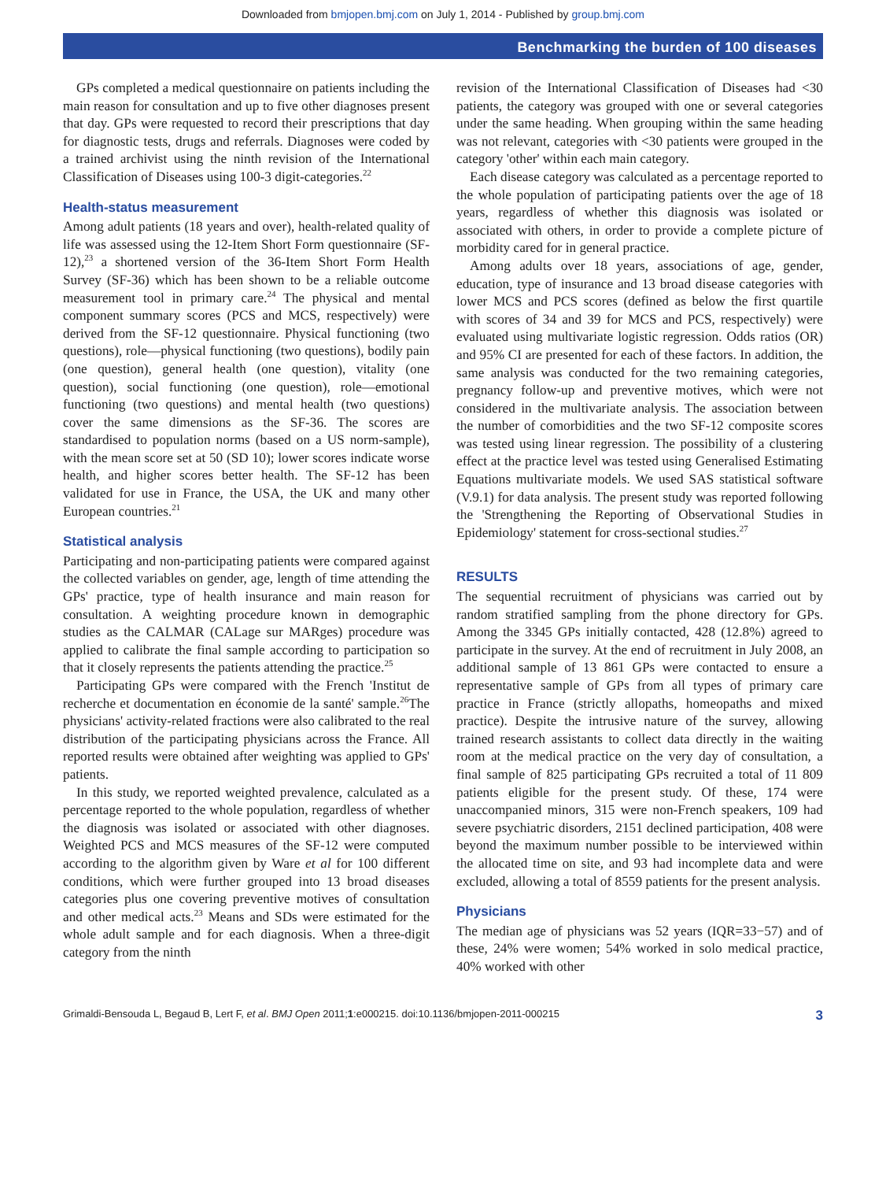Downloaded from bmjopen.bmj.com on July 1, 2014 - Published by group.bmj.com
Benchmarking the burden of 100 diseases
GPs completed a medical questionnaire on patients including the main reason for consultation and up to five other diagnoses present that day. GPs were requested to record their prescriptions that day for diagnostic tests, drugs and referrals. Diagnoses were coded by a trained archivist using the ninth revision of the International Classification of Diseases using 100-3 digit-categories.<sup>22</sup>
Health-status measurement
Among adult patients (18 years and over), health-related quality of life was assessed using the 12-Item Short Form questionnaire (SF-12),<sup>23</sup> a shortened version of the 36-Item Short Form Health Survey (SF-36) which has been shown to be a reliable outcome measurement tool in primary care.<sup>24</sup> The physical and mental component summary scores (PCS and MCS, respectively) were derived from the SF-12 questionnaire. Physical functioning (two questions), role—physical functioning (two questions), bodily pain (one question), general health (one question), vitality (one question), social functioning (one question), role—emotional functioning (two questions) and mental health (two questions) cover the same dimensions as the SF-36. The scores are standardised to population norms (based on a US norm-sample), with the mean score set at 50 (SD 10); lower scores indicate worse health, and higher scores better health. The SF-12 has been validated for use in France, the USA, the UK and many other European countries.<sup>21</sup>
Statistical analysis
Participating and non-participating patients were compared against the collected variables on gender, age, length of time attending the GPs' practice, type of health insurance and main reason for consultation. A weighting procedure known in demographic studies as the CALMAR (CALage sur MARges) procedure was applied to calibrate the final sample according to participation so that it closely represents the patients attending the practice.<sup>25</sup>
Participating GPs were compared with the French 'Institut de recherche et documentation en économie de la santé' sample.<sup>26</sup>The physicians' activity-related fractions were also calibrated to the real distribution of the participating physicians across the France. All reported results were obtained after weighting was applied to GPs' patients.
In this study, we reported weighted prevalence, calculated as a percentage reported to the whole population, regardless of whether the diagnosis was isolated or associated with other diagnoses. Weighted PCS and MCS measures of the SF-12 were computed according to the algorithm given by Ware et al for 100 different conditions, which were further grouped into 13 broad diseases categories plus one covering preventive motives of consultation and other medical acts.<sup>23</sup> Means and SDs were estimated for the whole adult sample and for each diagnosis. When a three-digit category from the ninth
revision of the International Classification of Diseases had <30 patients, the category was grouped with one or several categories under the same heading. When grouping within the same heading was not relevant, categories with <30 patients were grouped in the category 'other' within each main category.
Each disease category was calculated as a percentage reported to the whole population of participating patients over the age of 18 years, regardless of whether this diagnosis was isolated or associated with others, in order to provide a complete picture of morbidity cared for in general practice.
Among adults over 18 years, associations of age, gender, education, type of insurance and 13 broad disease categories with lower MCS and PCS scores (defined as below the first quartile with scores of 34 and 39 for MCS and PCS, respectively) were evaluated using multivariate logistic regression. Odds ratios (OR) and 95% CI are presented for each of these factors. In addition, the same analysis was conducted for the two remaining categories, pregnancy follow-up and preventive motives, which were not considered in the multivariate analysis. The association between the number of comorbidities and the two SF-12 composite scores was tested using linear regression. The possibility of a clustering effect at the practice level was tested using Generalised Estimating Equations multivariate models. We used SAS statistical software (V.9.1) for data analysis. The present study was reported following the 'Strengthening the Reporting of Observational Studies in Epidemiology' statement for cross-sectional studies.<sup>27</sup>
RESULTS
The sequential recruitment of physicians was carried out by random stratified sampling from the phone directory for GPs. Among the 3345 GPs initially contacted, 428 (12.8%) agreed to participate in the survey. At the end of recruitment in July 2008, an additional sample of 13 861 GPs were contacted to ensure a representative sample of GPs from all types of primary care practice in France (strictly allopaths, homeopaths and mixed practice). Despite the intrusive nature of the survey, allowing trained research assistants to collect data directly in the waiting room at the medical practice on the very day of consultation, a final sample of 825 participating GPs recruited a total of 11 809 patients eligible for the present study. Of these, 174 were unaccompanied minors, 315 were non-French speakers, 109 had severe psychiatric disorders, 2151 declined participation, 408 were beyond the maximum number possible to be interviewed within the allocated time on site, and 93 had incomplete data and were excluded, allowing a total of 8559 patients for the present analysis.
Physicians
The median age of physicians was 52 years (IQR=33−57) and of these, 24% were women; 54% worked in solo medical practice, 40% worked with other
Grimaldi-Bensouda L, Begaud B, Lert F, et al. BMJ Open 2011;1:e000215. doi:10.1136/bmjopen-2011-000215 3